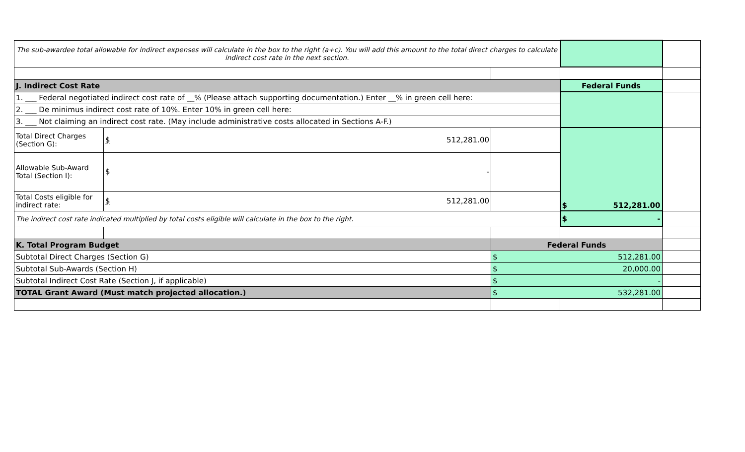| The sub-awardee total allowable for indirect expenses will calculate in the box to the right (a+c). You will add this amount to the total direct charges to calculate indirect cost rate in the next section. | | | | |
| J. Indirect Cost Rate | | | Federal Funds | |
| 1. ___ Federal negotiated indirect cost rate of __% (Please attach supporting documentation.) Enter __% in green cell here: | | | | |
| 2. ___ De minimus indirect cost rate of 10%. Enter 10% in green cell here: | | | | |
| 3. ___ Not claiming an indirect cost rate. (May include administrative costs allocated in Sections A-F.) | | | | |
| Total Direct Charges (Section G): | $ 512,281.00 | | $ 512,281.00 | |
| Allowable Sub-Award Total (Section I): | $ - | | | |
| Total Costs eligible for indirect rate: | $ 512,281.00 | | | |
| The indirect cost rate indicated multiplied by total costs eligible will calculate in the box to the right. | | | $ - | |
| K. Total Program Budget | | Federal Funds | | |
| Subtotal Direct Charges (Section G) | | $ 512,281.00 | | |
| Subtotal Sub-Awards (Section H) | | $ 20,000.00 | | |
| Subtotal Indirect Cost Rate (Section J, if applicable) | | $ - | | |
| TOTAL Grant Award (Must match projected allocation.) | | $ 532,281.00 | | |